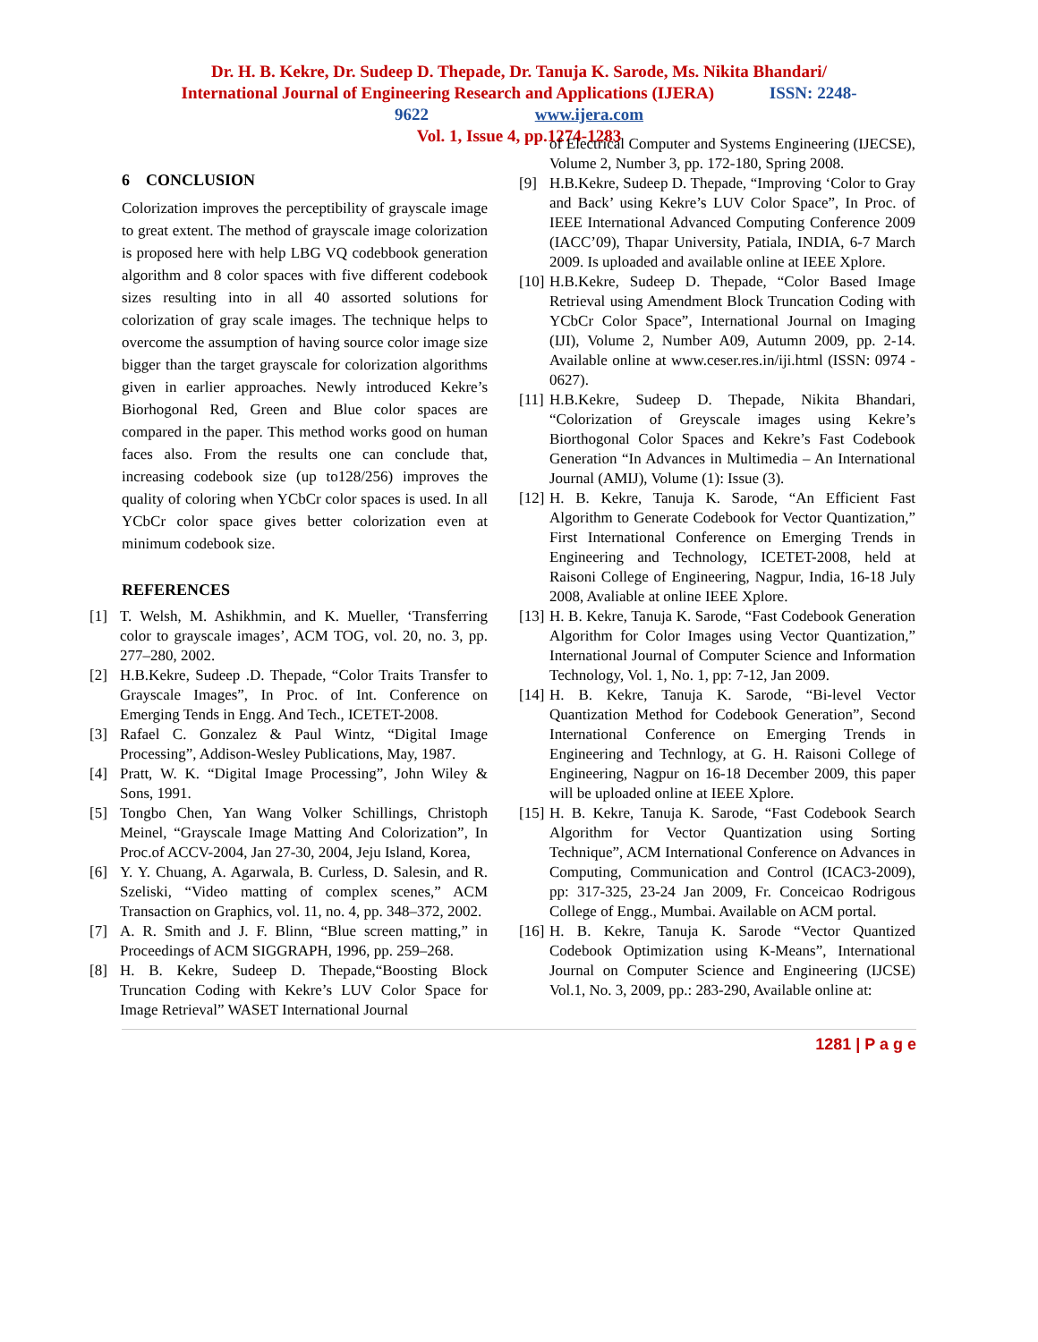Dr. H. B. Kekre, Dr. Sudeep D. Thepade, Dr. Tanuja K. Sarode, Ms. Nikita Bhandari/
International Journal of Engineering Research and Applications (IJERA) ISSN: 2248-
9622 www.ijera.com
Vol. 1, Issue 4, pp.1274-1283
6 CONCLUSION
Colorization improves the perceptibility of grayscale image to great extent. The method of grayscale image colorization is proposed here with help LBG VQ codebbook generation algorithm and 8 color spaces with five different codebook sizes resulting into in all 40 assorted solutions for colorization of gray scale images. The technique helps to overcome the assumption of having source color image size bigger than the target grayscale for colorization algorithms given in earlier approaches. Newly introduced Kekre’s Biorhogonal Red, Green and Blue color spaces are compared in the paper. This method works good on human faces also. From the results one can conclude that, increasing codebook size (up to128/256) improves the quality of coloring when YCbCr color spaces is used. In all YCbCr color space gives better colorization even at minimum codebook size.
REFERENCES
[1] T. Welsh, M. Ashikhmin, and K. Mueller, ‘Transferring color to grayscale images’, ACM TOG, vol. 20, no. 3, pp. 277–280, 2002.
[2] H.B.Kekre, Sudeep .D. Thepade, “Color Traits Transfer to Grayscale Images”, In Proc. of Int. Conference on Emerging Tends in Engg. And Tech., ICETET-2008.
[3] Rafael C. Gonzalez & Paul Wintz, “Digital Image Processing”, Addison-Wesley Publications, May, 1987.
[4] Pratt, W. K. “Digital Image Processing”, John Wiley & Sons, 1991.
[5] Tongbo Chen, Yan Wang Volker Schillings, Christoph Meinel, “Grayscale Image Matting And Colorization”, In Proc.of ACCV-2004, Jan 27-30, 2004, Jeju Island, Korea,
[6] Y. Y. Chuang, A. Agarwala, B. Curless, D. Salesin, and R. Szeliski, “Video matting of complex scenes,” ACM Transaction on Graphics, vol. 11, no. 4, pp. 348–372, 2002.
[7] A. R. Smith and J. F. Blinn, “Blue screen matting,” in Proceedings of ACM SIGGRAPH, 1996, pp. 259–268.
[8] H. B. Kekre, Sudeep D. Thepade,“Boosting Block Truncation Coding with Kekre’s LUV Color Space for Image Retrieval” WASET International Journal
of Electrical Computer and Systems Engineering (IJECSE), Volume 2, Number 3, pp. 172-180, Spring 2008.
[9] H.B.Kekre, Sudeep D. Thepade, “Improving ‘Color to Gray and Back’ using Kekre’s LUV Color Space”, In Proc. of IEEE International Advanced Computing Conference 2009 (IACC’09), Thapar University, Patiala, INDIA, 6-7 March 2009. Is uploaded and available online at IEEE Xplore.
[10] H.B.Kekre, Sudeep D. Thepade, “Color Based Image Retrieval using Amendment Block Truncation Coding with YCbCr Color Space”, International Journal on Imaging (IJI), Volume 2, Number A09, Autumn 2009, pp. 2-14. Available online at www.ceser.res.in/iji.html (ISSN: 0974 - 0627).
[11] H.B.Kekre, Sudeep D. Thepade, Nikita Bhandari, “Colorization of Greyscale images using Kekre’s Biorthogonal Color Spaces and Kekre’s Fast Codebook Generation “In Advances in Multimedia – An International Journal (AMIJ), Volume (1): Issue (3).
[12] H. B. Kekre, Tanuja K. Sarode, “An Efficient Fast Algorithm to Generate Codebook for Vector Quantization,” First International Conference on Emerging Trends in Engineering and Technology, ICETET-2008, held at Raisoni College of Engineering, Nagpur, India, 16-18 July 2008, Avaliable at online IEEE Xplore.
[13] H. B. Kekre, Tanuja K. Sarode, “Fast Codebook Generation Algorithm for Color Images using Vector Quantization,” International Journal of Computer Science and Information Technology, Vol. 1, No. 1, pp: 7-12, Jan 2009.
[14] H. B. Kekre, Tanuja K. Sarode, “Bi-level Vector Quantization Method for Codebook Generation”, Second International Conference on Emerging Trends in Engineering and Technlogy, at G. H. Raisoni College of Engineering, Nagpur on 16-18 December 2009, this paper will be uploaded online at IEEE Xplore.
[15] H. B. Kekre, Tanuja K. Sarode, “Fast Codebook Search Algorithm for Vector Quantization using Sorting Technique”, ACM International Conference on Advances in Computing, Communication and Control (ICAC3-2009), pp: 317-325, 23-24 Jan 2009, Fr. Conceicao Rodrigous College of Engg., Mumbai. Available on ACM portal.
[16] H. B. Kekre, Tanuja K. Sarode “Vector Quantized Codebook Optimization using K-Means”, International Journal on Computer Science and Engineering (IJCSE) Vol.1, No. 3, 2009, pp.: 283-290, Available online at:
1281 | P a g e